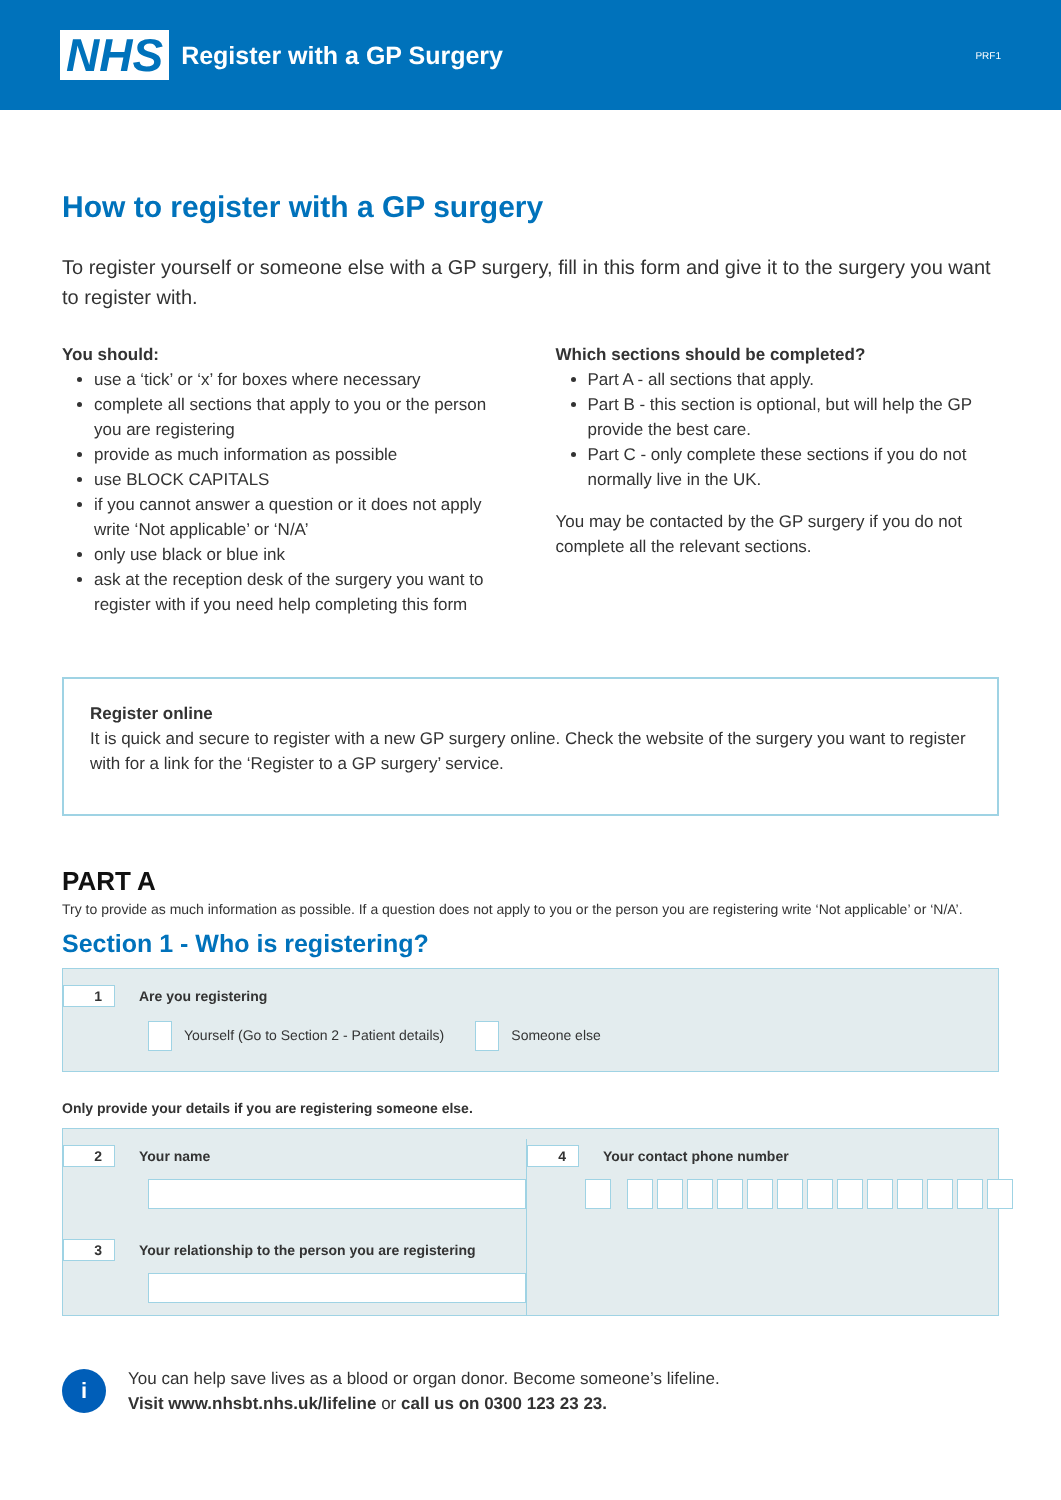NHS
Register with a GP Surgery
PRF1
How to register with a GP surgery
To register yourself or someone else with a GP surgery, fill in this form and give it to the surgery you want to register with.
You should:
use a ‘tick’ or ‘x’ for boxes where necessary
complete all sections that apply to you or the person you are registering
provide as much information as possible
use BLOCK CAPITALS
if you cannot answer a question or it does not apply write ‘Not applicable’ or ‘N/A’
only use black or blue ink
ask at the reception desk of the surgery you want to register with if you need help completing this form
Which sections should be completed?
Part A - all sections that apply.
Part B - this section is optional, but will help the GP provide the best care.
Part C - only complete these sections if you do not normally live in the UK.
You may be contacted by the GP surgery if you do not complete all the relevant sections.
Register online
It is quick and secure to register with a new GP surgery online. Check the website of the surgery you want to register with for a link for the ‘Register to a GP surgery’ service.
PART A
Try to provide as much information as possible. If a question does not apply to you or the person you are registering write ‘Not applicable’ or ‘N/A’.
Section 1 - Who is registering?
1 Are you registering
Yourself (Go to Section 2 - Patient details) Someone else
Only provide your details if you are registering someone else.
2 Your name
3 Your relationship to the person you are registering
4 Your contact phone number
i
You can help save lives as a blood or organ donor. Become someone’s lifeline.
Visit www.nhsbt.nhs.uk/lifeline or call us on 0300 123 23 23.